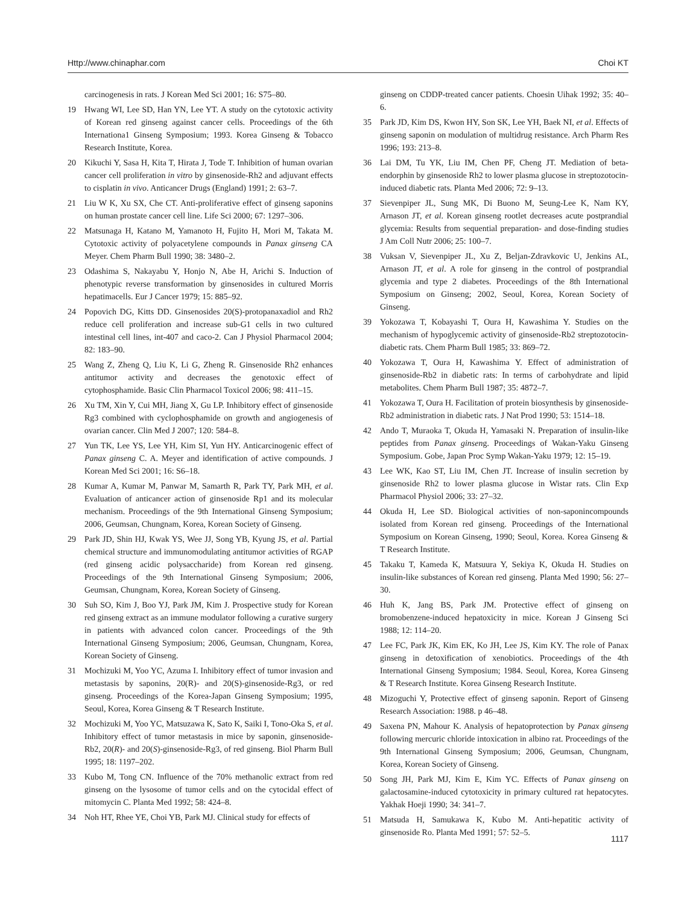Http://www.chinaphar.com Choi KT
carcinogenesis in rats. J Korean Med Sci 2001; 16: S75–80.
19 Hwang WI, Lee SD, Han YN, Lee YT. A study on the cytotoxic activity of Korean red ginseng against cancer cells. Proceedings of the 6th Internationa1 Ginseng Symposium; 1993. Korea Ginseng & Tobacco Research Institute, Korea.
20 Kikuchi Y, Sasa H, Kita T, Hirata J, Tode T. Inhibition of human ovarian cancer cell proliferation in vitro by ginsenoside-Rh2 and adjuvant effects to cisplatin in vivo. Anticancer Drugs (England) 1991; 2: 63–7.
21 Liu W K, Xu SX, Che CT. Anti-proliferative effect of ginseng saponins on human prostate cancer cell line. Life Sci 2000; 67: 1297–306.
22 Matsunaga H, Katano M, Yamanoto H, Fujito H, Mori M, Takata M. Cytotoxic activity of polyacetylene compounds in Panax ginseng CA Meyer. Chem Pharm Bull 1990; 38: 3480–2.
23 Odashima S, Nakayabu Y, Honjo N, Abe H, Arichi S. Induction of phenotypic reverse transformation by ginsenosides in cultured Morris hepatimacells. Eur J Cancer 1979; 15: 885–92.
24 Popovich DG, Kitts DD. Ginsenosides 20(S)-protopanaxadiol and Rh2 reduce cell proliferation and increase sub-G1 cells in two cultured intestinal cell lines, int-407 and caco-2. Can J Physiol Pharmacol 2004; 82: 183–90.
25 Wang Z, Zheng Q, Liu K, Li G, Zheng R. Ginsenoside Rh2 enhances antitumor activity and decreases the genotoxic effect of cytophosphamide. Basic Clin Pharmacol Toxicol 2006; 98: 411–15.
26 Xu TM, Xin Y, Cui MH, Jiang X, Gu LP. Inhibitory effect of ginsenoside Rg3 combined with cyclophosphamide on growth and angiogenesis of ovarian cancer. Clin Med J 2007; 120: 584–8.
27 Yun TK, Lee YS, Lee YH, Kim SI, Yun HY. Anticarcinogenic effect of Panax ginseng C. A. Meyer and identification of active compounds. J Korean Med Sci 2001; 16: S6–18.
28 Kumar A, Kumar M, Panwar M, Samarth R, Park TY, Park MH, et al. Evaluation of anticancer action of ginsenoside Rp1 and its molecular mechanism. Proceedings of the 9th International Ginseng Symposium; 2006, Geumsan, Chungnam, Korea, Korean Society of Ginseng.
29 Park JD, Shin HJ, Kwak YS, Wee JJ, Song YB, Kyung JS, et al. Partial chemical structure and immunomodulating antitumor activities of RGAP (red ginseng acidic polysaccharide) from Korean red ginseng. Proceedings of the 9th International Ginseng Symposium; 2006, Geumsan, Chungnam, Korea, Korean Society of Ginseng.
30 Suh SO, Kim J, Boo YJ, Park JM, Kim J. Prospective study for Korean red ginseng extract as an immune modulator following a curative surgery in patients with advanced colon cancer. Proceedings of the 9th International Ginseng Symposium; 2006, Geumsan, Chungnam, Korea, Korean Society of Ginseng.
31 Mochizuki M, Yoo YC, Azuma I. Inhibitory effect of tumor invasion and metastasis by saponins, 20(R)- and 20(S)-ginsenoside-Rg3, or red ginseng. Proceedings of the Korea-Japan Ginseng Symposium; 1995, Seoul, Korea, Korea Ginseng & T Research Institute.
32 Mochizuki M, Yoo YC, Matsuzawa K, Sato K, Saiki I, Tono-Oka S, et al. Inhibitory effect of tumor metastasis in mice by saponin, ginsenoside-Rb2, 20(R)- and 20(S)-ginsenoside-Rg3, of red ginseng. Biol Pharm Bull 1995; 18: 1197–202.
33 Kubo M, Tong CN. Influence of the 70% methanolic extract from red ginseng on the lysosome of tumor cells and on the cytocidal effect of mitomycin C. Planta Med 1992; 58: 424–8.
34 Noh HT, Rhee YE, Choi YB, Park MJ. Clinical study for effects of
ginseng on CDDP-treated cancer patients. Choesin Uihak 1992; 35: 40–6.
35 Park JD, Kim DS, Kwon HY, Son SK, Lee YH, Baek NI, et al. Effects of ginseng saponin on modulation of multidrug resistance. Arch Pharm Res 1996; 193: 213–8.
36 Lai DM, Tu YK, Liu IM, Chen PF, Cheng JT. Mediation of beta-endorphin by ginsenoside Rh2 to lower plasma glucose in streptozotocin-induced diabetic rats. Planta Med 2006; 72: 9–13.
37 Sievenpiper JL, Sung MK, Di Buono M, Seung-Lee K, Nam KY, Arnason JT, et al. Korean ginseng rootlet decreases acute postprandial glycemia: Results from sequential preparation- and dose-finding studies J Am Coll Nutr 2006; 25: 100–7.
38 Vuksan V, Sievenpiper JL, Xu Z, Beljan-Zdravkovic U, Jenkins AL, Arnason JT, et al. A role for ginseng in the control of postprandial glycemia and type 2 diabetes. Proceedings of the 8th International Symposium on Ginseng; 2002, Seoul, Korea, Korean Society of Ginseng.
39 Yokozawa T, Kobayashi T, Oura H, Kawashima Y. Studies on the mechanism of hypoglycemic activity of ginsenoside-Rb2 streptozotocin-diabetic rats. Chem Pharm Bull 1985; 33: 869–72.
40 Yokozawa T, Oura H, Kawashima Y. Effect of administration of ginsenoside-Rb2 in diabetic rats: In terms of carbohydrate and lipid metabolites. Chem Pharm Bull 1987; 35: 4872–7.
41 Yokozawa T, Oura H. Facilitation of protein biosynthesis by ginsenoside-Rb2 administration in diabetic rats. J Nat Prod 1990; 53: 1514–18.
42 Ando T, Muraoka T, Okuda H, Yamasaki N. Preparation of insulin-like peptides from Panax ginseng. Proceedings of Wakan-Yaku Ginseng Symposium. Gobe, Japan Proc Symp Wakan-Yaku 1979; 12: 15–19.
43 Lee WK, Kao ST, Liu IM, Chen JT. Increase of insulin secretion by ginsenoside Rh2 to lower plasma glucose in Wistar rats. Clin Exp Pharmacol Physiol 2006; 33: 27–32.
44 Okuda H, Lee SD. Biological activities of non-saponincompounds isolated from Korean red ginseng. Proceedings of the International Symposium on Korean Ginseng, 1990; Seoul, Korea. Korea Ginseng & T Research Institute.
45 Takaku T, Kameda K, Matsuura Y, Sekiya K, Okuda H. Studies on insulin-like substances of Korean red ginseng. Planta Med 1990; 56: 27–30.
46 Huh K, Jang BS, Park JM. Protective effect of ginseng on bromobenzene-induced hepatoxicity in mice. Korean J Ginseng Sci 1988; 12: 114–20.
47 Lee FC, Park JK, Kim EK, Ko JH, Lee JS, Kim KY. The role of Panax ginseng in detoxification of xenobiotics. Proceedings of the 4th International Ginseng Symposium; 1984. Seoul, Korea, Korea Ginseng & T Research Institute. Korea Ginseng Research Institute.
48 Mizoguchi Y, Protective effect of ginseng saponin. Report of Ginseng Research Association: 1988. p 46–48.
49 Saxena PN, Mahour K. Analysis of hepatoprotection by Panax ginseng following mercuric chloride intoxication in albino rat. Proceedings of the 9th International Ginseng Symposium; 2006, Geumsan, Chungnam, Korea, Korean Society of Ginseng.
50 Song JH, Park MJ, Kim E, Kim YC. Effects of Panax ginseng on galactosamine-induced cytotoxicity in primary cultured rat hepatocytes. Yakhak Hoeji 1990; 34: 341–7.
51 Matsuda H, Samukawa K, Kubo M. Anti-hepatitic activity of ginsenoside Ro. Planta Med 1991; 57: 52–5.
1117